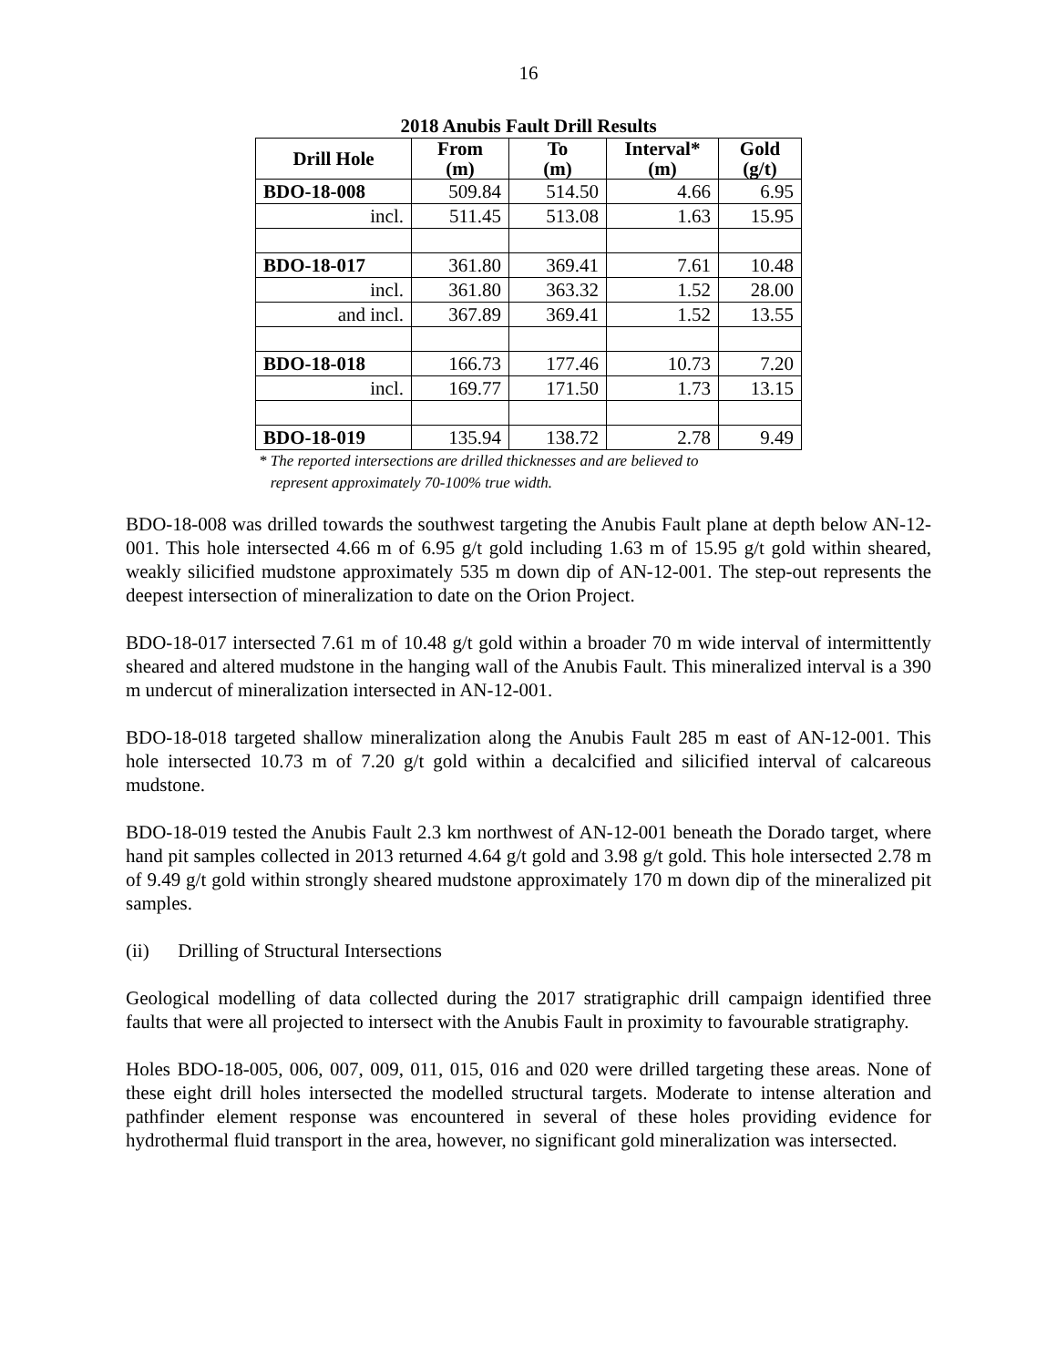16
2018 Anubis Fault Drill Results
| Drill Hole | From (m) | To (m) | Interval* (m) | Gold (g/t) |
| --- | --- | --- | --- | --- |
| BDO-18-008 | 509.84 | 514.50 | 4.66 | 6.95 |
| incl. | 511.45 | 513.08 | 1.63 | 15.95 |
| BDO-18-017 | 361.80 | 369.41 | 7.61 | 10.48 |
| incl. | 361.80 | 363.32 | 1.52 | 28.00 |
| and incl. | 367.89 | 369.41 | 1.52 | 13.55 |
| BDO-18-018 | 166.73 | 177.46 | 10.73 | 7.20 |
| incl. | 169.77 | 171.50 | 1.73 | 13.15 |
| BDO-18-019 | 135.94 | 138.72 | 2.78 | 9.49 |
* The reported intersections are drilled thicknesses and are believed to
represent approximately 70-100% true width.
BDO-18-008 was drilled towards the southwest targeting the Anubis Fault plane at depth below AN-12-001. This hole intersected 4.66 m of 6.95 g/t gold including 1.63 m of 15.95 g/t gold within sheared, weakly silicified mudstone approximately 535 m down dip of AN-12-001. The step-out represents the deepest intersection of mineralization to date on the Orion Project.
BDO-18-017 intersected 7.61 m of 10.48 g/t gold within a broader 70 m wide interval of intermittently sheared and altered mudstone in the hanging wall of the Anubis Fault. This mineralized interval is a 390 m undercut of mineralization intersected in AN-12-001.
BDO-18-018 targeted shallow mineralization along the Anubis Fault 285 m east of AN-12-001. This hole intersected 10.73 m of 7.20 g/t gold within a decalcified and silicified interval of calcareous mudstone.
BDO-18-019 tested the Anubis Fault 2.3 km northwest of AN-12-001 beneath the Dorado target, where hand pit samples collected in 2013 returned 4.64 g/t gold and 3.98 g/t gold. This hole intersected 2.78 m of 9.49 g/t gold within strongly sheared mudstone approximately 170 m down dip of the mineralized pit samples.
(ii) Drilling of Structural Intersections
Geological modelling of data collected during the 2017 stratigraphic drill campaign identified three faults that were all projected to intersect with the Anubis Fault in proximity to favourable stratigraphy.
Holes BDO-18-005, 006, 007, 009, 011, 015, 016 and 020 were drilled targeting these areas. None of these eight drill holes intersected the modelled structural targets. Moderate to intense alteration and pathfinder element response was encountered in several of these holes providing evidence for hydrothermal fluid transport in the area, however, no significant gold mineralization was intersected.